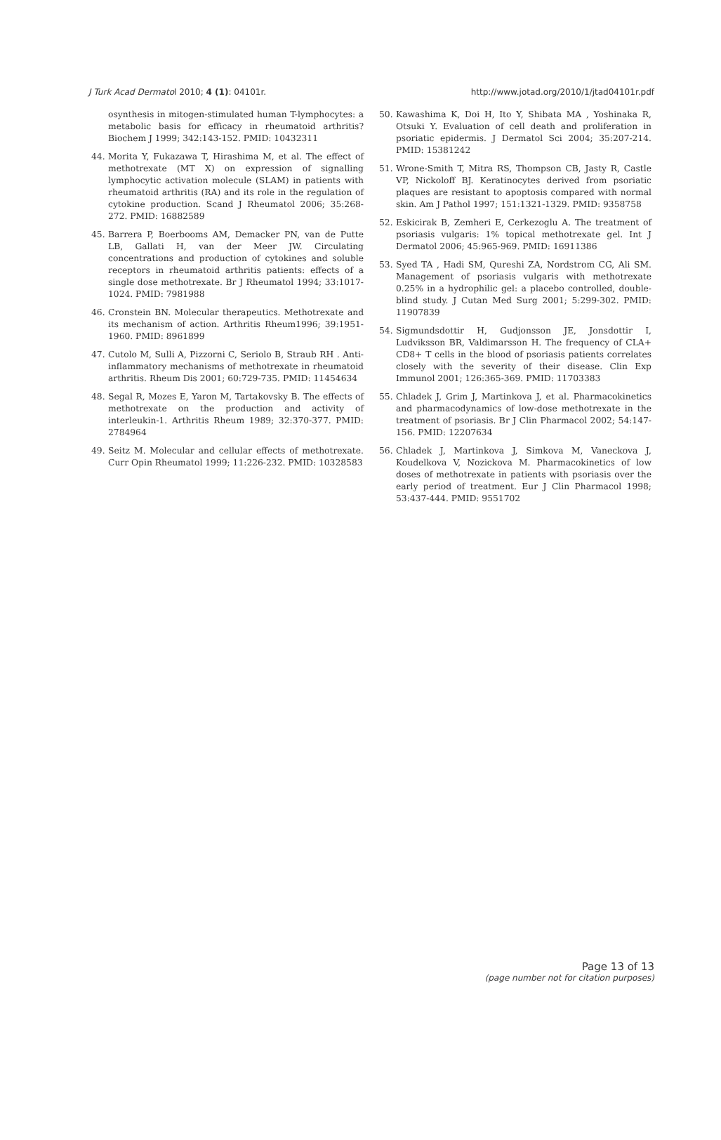J Turk Acad Dermatol 2010; 4 (1): 04101r. http://www.jotad.org/2010/1/jtad04101r.pdf
osynthesis in mitogen-stimulated human T-lymphocytes: a metabolic basis for efficacy in rheumatoid arthritis? Biochem J 1999; 342:143-152. PMID: 10432311
44. Morita Y, Fukazawa T, Hirashima M, et al. The effect of methotrexate (MT X) on expression of signalling lymphocytic activation molecule (SLAM) in patients with rheumatoid arthritis (RA) and its role in the regulation of cytokine production. Scand J Rheumatol 2006; 35:268-272. PMID: 16882589
45. Barrera P, Boerbooms AM, Demacker PN, van de Putte LB, Gallati H, van der Meer JW. Circulating concentrations and production of cytokines and soluble receptors in rheumatoid arthritis patients: effects of a single dose methotrexate. Br J Rheumatol 1994; 33:1017-1024. PMID: 7981988
46. Cronstein BN. Molecular therapeutics. Methotrexate and its mechanism of action. Arthritis Rheum1996; 39:1951-1960. PMID: 8961899
47. Cutolo M, Sulli A, Pizzorni C, Seriolo B, Straub RH . Anti-inflammatory mechanisms of methotrexate in rheumatoid arthritis. Rheum Dis 2001; 60:729-735. PMID: 11454634
48. Segal R, Mozes E, Yaron M, Tartakovsky B. The effects of methotrexate on the production and activity of interleukin-1. Arthritis Rheum 1989; 32:370-377. PMID: 2784964
49. Seitz M. Molecular and cellular effects of methotrexate. Curr Opin Rheumatol 1999; 11:226-232. PMID: 10328583
50. Kawashima K, Doi H, Ito Y, Shibata MA , Yoshinaka R, Otsuki Y. Evaluation of cell death and proliferation in psoriatic epidermis. J Dermatol Sci 2004; 35:207-214. PMID: 15381242
51. Wrone-Smith T, Mitra RS, Thompson CB, Jasty R, Castle VP, Nickoloff BJ. Keratinocytes derived from psoriatic plaques are resistant to apoptosis compared with normal skin. Am J Pathol 1997; 151:1321-1329. PMID: 9358758
52. Eskicirak B, Zemheri E, Cerkezoglu A. The treatment of psoriasis vulgaris: 1% topical methotrexate gel. Int J Dermatol 2006; 45:965-969. PMID: 16911386
53. Syed TA , Hadi SM, Qureshi ZA, Nordstrom CG, Ali SM. Management of psoriasis vulgaris with methotrexate 0.25% in a hydrophilic gel: a placebo controlled, double-blind study. J Cutan Med Surg 2001; 5:299-302. PMID: 11907839
54. Sigmundsdottir H, Gudjonsson JE, Jonsdottir I, Ludviksson BR, Valdimarsson H. The frequency of CLA+ CD8+ T cells in the blood of psoriasis patients correlates closely with the severity of their disease. Clin Exp Immunol 2001; 126:365-369. PMID: 11703383
55. Chladek J, Grim J, Martinkova J, et al. Pharmacokinetics and pharmacodynamics of low-dose methotrexate in the treatment of psoriasis. Br J Clin Pharmacol 2002; 54:147-156. PMID: 12207634
56. Chladek J, Martinkova J, Simkova M, Vaneckova J, Koudelkova V, Nozickova M. Pharmacokinetics of low doses of methotrexate in patients with psoriasis over the early period of treatment. Eur J Clin Pharmacol 1998; 53:437-444. PMID: 9551702
Page 13 of 13
(page number not for citation purposes)